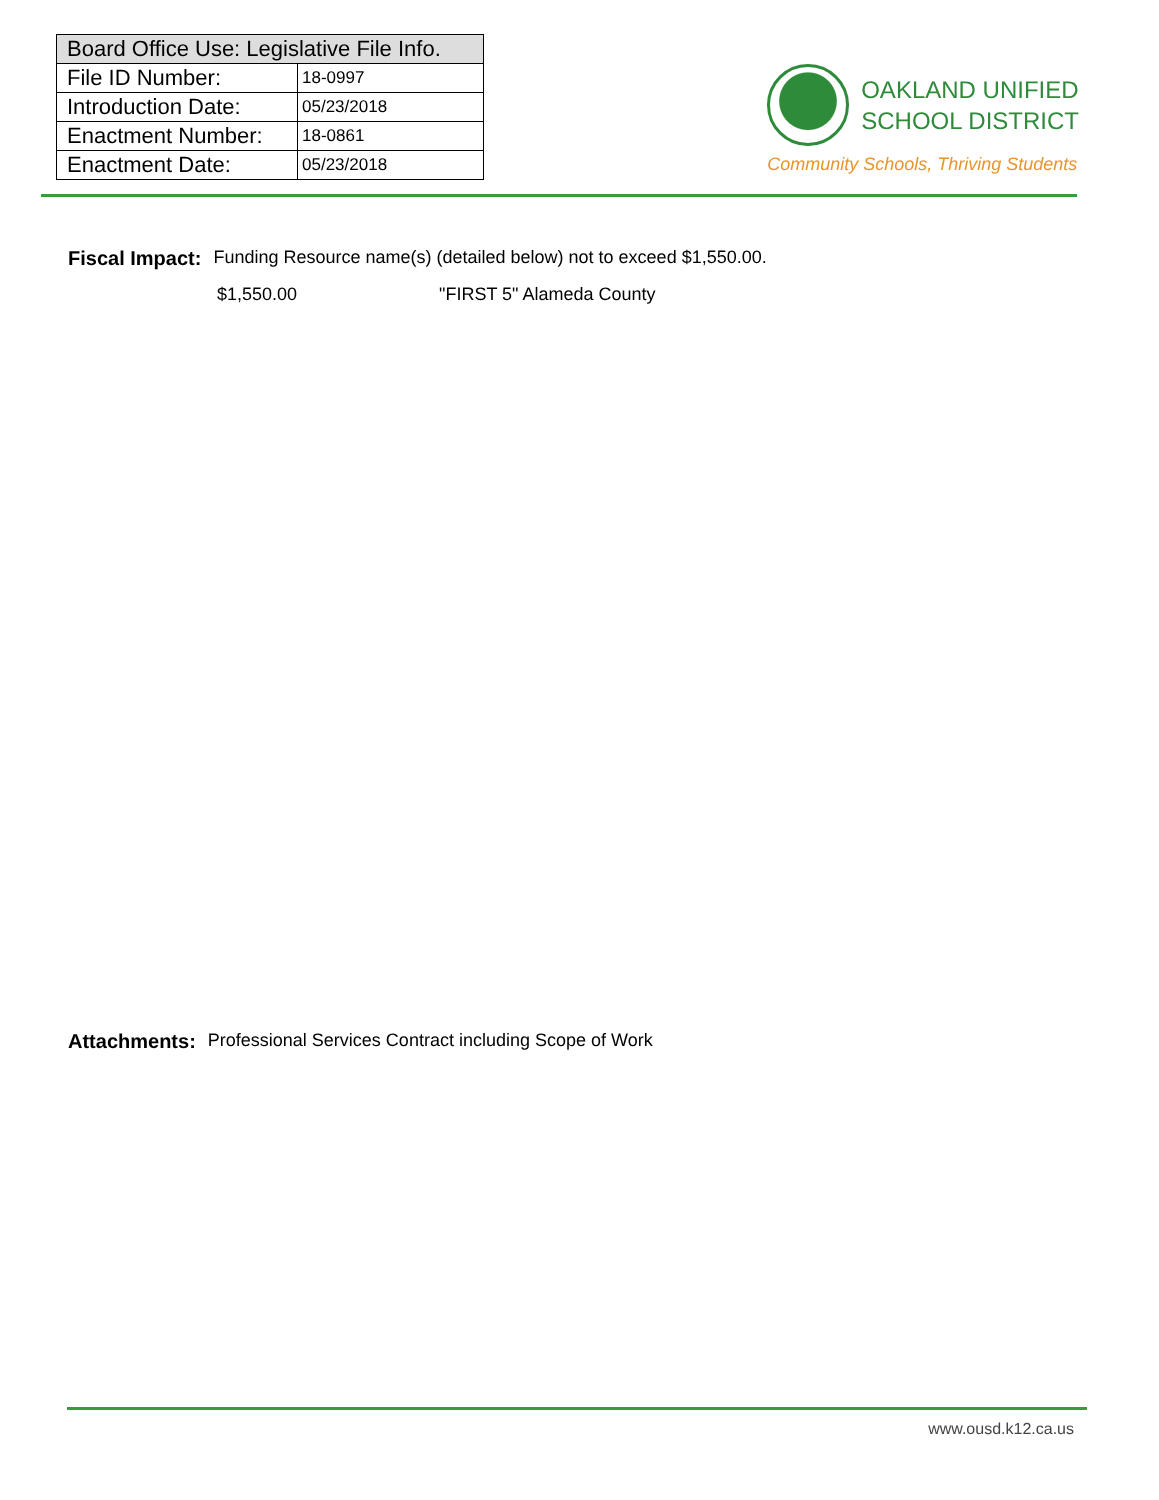| Board Office Use: Legislative File Info. | |
| --- | --- |
| File ID Number: | 18-0997 |
| Introduction Date: | 05/23/2018 |
| Enactment Number: | 18-0861 |
| Enactment Date: | 05/23/2018 |
OAKLAND UNIFIED
SCHOOL DISTRICT
Community Schools, Thriving Students
Fiscal Impact: Funding Resource name(s) (detailed below) not to exceed $1,550.00.
$1,550.00 "FIRST 5" Alameda County
Attachments: Professional Services Contract including Scope of Work
www.ousd.k12.ca.us